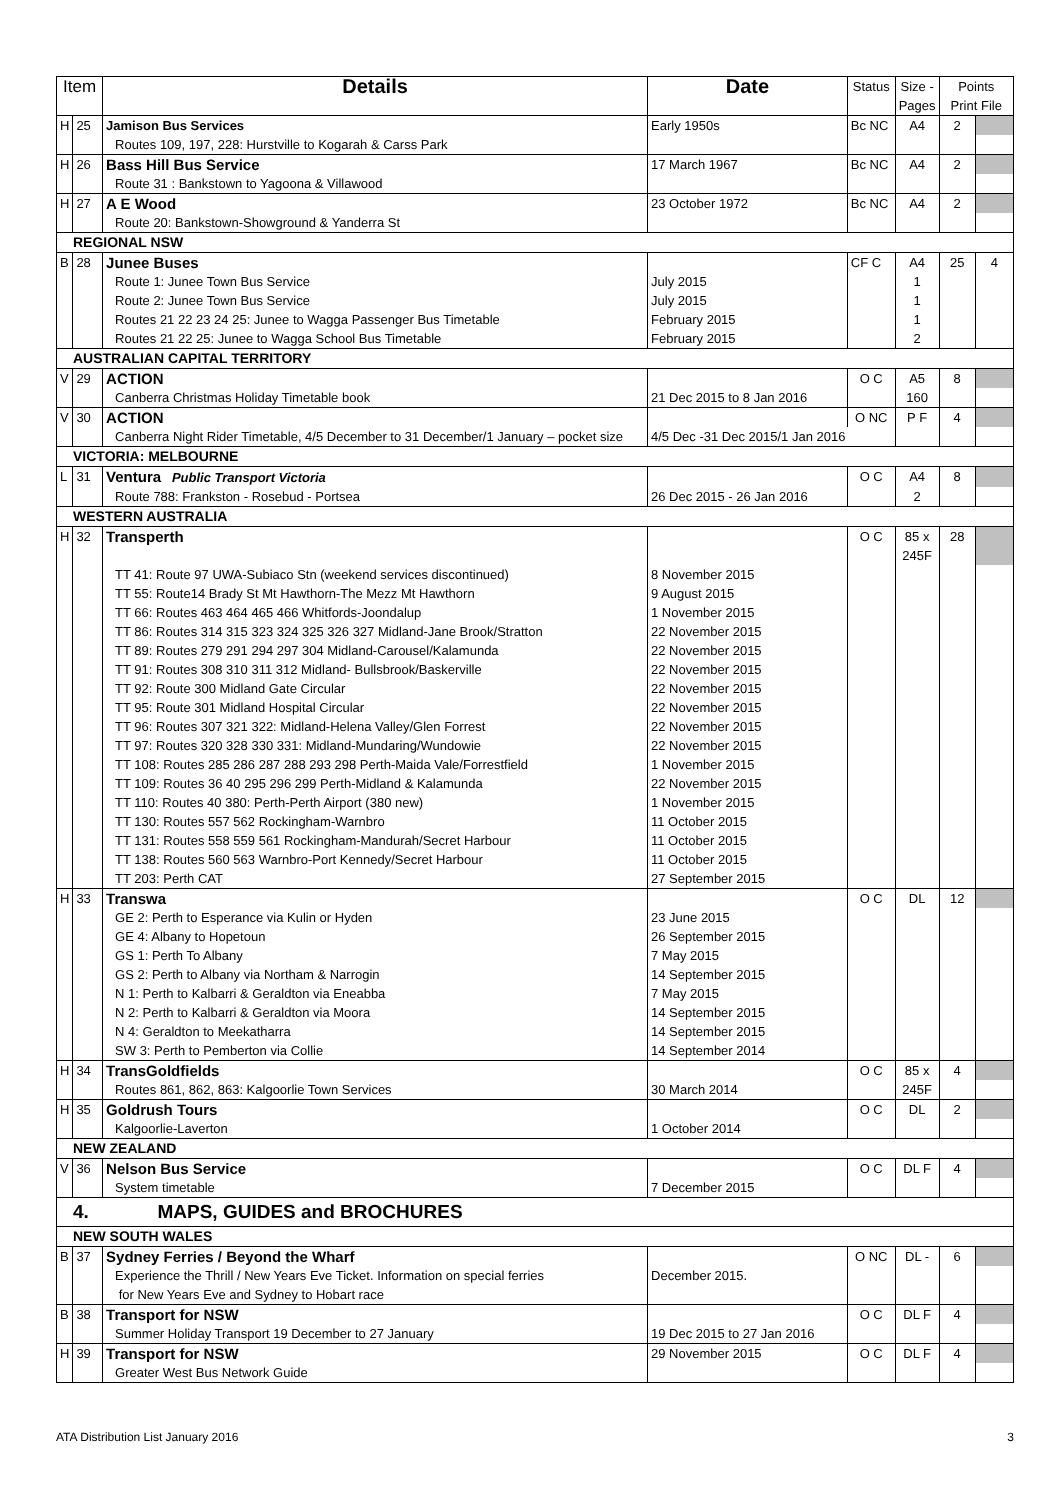| Item | | Details | Date | Status | Size - Pages | Points Print File | |
| --- | --- | --- | --- | --- | --- | --- | --- |
| H | 25 | Jamison Bus Services | Early 1950s | Bc NC | A4 | 2 | |
| | | Routes 109, 197, 228: Hurstville to Kogarah & Carss Park | | | | | |
| H | 26 | Bass Hill Bus Service | 17 March 1967 | Bc NC | A4 | 2 | |
| | | Route 31 : Bankstown to Yagoona & Villawood | | | | | |
| H | 27 | A E Wood | 23 October 1972 | Bc NC | A4 | 2 | |
| | | Route 20: Bankstown-Showground & Yanderra St | | | | | |
| REGIONAL NSW | | | | | | | |
| B | 28 | Junee Buses | | CF C | A4 | 25 | 4 |
| | | Route 1: Junee Town Bus Service | July 2015 | | 1 | | |
| | | Route 2: Junee Town Bus Service | July 2015 | | 1 | | |
| | | Routes 21 22 23 24 25: Junee to Wagga Passenger Bus Timetable | February 2015 | | 1 | | |
| | | Routes 21 22 25: Junee to Wagga School Bus Timetable | February 2015 | | 2 | | |
| AUSTRALIAN CAPITAL TERRITORY | | | | | | | |
| V | 29 | ACTION | | O C | A5 | 8 | |
| | | Canberra Christmas Holiday Timetable book | 21 Dec 2015 to 8 Jan 2016 | | 160 | | |
| V | 30 | ACTION | | O NC | P F | 4 | |
| | | Canberra Night Rider Timetable, 4/5 December to 31 December/1 January – pocket size | 4/5 Dec -31 Dec 2015/1 Jan 2016 | | | | |
| VICTORIA: MELBOURNE | | | | | | | |
| L | 31 | Ventura Public Transport Victoria | | O C | A4 | 8 | |
| | | Route 788: Frankston - Rosebud - Portsea | 26 Dec 2015 - 26 Jan 2016 | | 2 | | |
| WESTERN AUSTRALIA | | | | | | | |
| H | 32 | Transperth | | O C | 85 x 245F | 28 | |
| | | TT 41: Route 97 UWA-Subiaco Stn (weekend services discontinued) TT 55: Route14 Brady St Mt Hawthorn-The Mezz Mt Hawthorn TT 66: Routes 463 464 465 466 Whitfords-Joondalup TT 86: Routes 314 315 323 324 325 326 327 Midland-Jane Brook/Stratton TT 89: Routes 279 291 294 297 304 Midland-Carousel/Kalamunda TT 91: Routes 308 310 311 312 Midland- Bullsbrook/Baskerville TT 92: Route 300 Midland Gate Circular TT 95: Route 301 Midland Hospital Circular TT 96: Routes 307 321 322: Midland-Helena Valley/Glen Forrest TT 97: Routes 320 328 330 331: Midland-Mundaring/Wundowie TT 108: Routes 285 286 287 288 293 298 Perth-Maida Vale/Forrestfield TT 109: Routes 36 40 295 296 299 Perth-Midland & Kalamunda TT 110: Routes 40 380: Perth-Perth Airport (380 new) TT 130: Routes 557 562 Rockingham-Warnbro TT 131: Routes 558 559 561 Rockingham-Mandurah/Secret Harbour TT 138: Routes 560 563 Warnbro-Port Kennedy/Secret Harbour TT 203: Perth CAT | 8 November 2015 9 August 2015 1 November 2015 22 November 2015 22 November 2015 22 November 2015 22 November 2015 22 November 2015 22 November 2015 22 November 2015 1 November 2015 22 November 2015 1 November 2015 11 October 2015 11 October 2015 11 October 2015 27 September 2015 | | | | |
| H | 33 | Transwa | | O C | DL | 12 | |
| | | GE 2: Perth to Esperance via Kulin or Hyden GE 4: Albany to Hopetoun GS 1: Perth To Albany GS 2: Perth to Albany via Northam & Narrogin N 1: Perth to Kalbarri & Geraldton via Eneabba N 2: Perth to Kalbarri & Geraldton via Moora N 4: Geraldton to Meekatharra SW 3: Perth to Pemberton via Collie | 23 June 2015 26 September 2015 7 May 2015 14 September 2015 7 May 2015 14 September 2015 14 September 2015 14 September 2014 | | | | |
| H | 34 | TransGoldfields | | O C | 85 x | 4 | |
| | | Routes 861, 862, 863: Kalgoorlie Town Services | 30 March 2014 | | 245F | | |
| H | 35 | Goldrush Tours | | O C | DL | 2 | |
| | | Kalgoorlie-Laverton | 1 October 2014 | | | | |
| NEW ZEALAND | | | | | | | |
| V | 36 | Nelson Bus Service | | O C | DL F | 4 | |
| | | System timetable | 7 December 2015 | | | | |
| 4. MAPS, GUIDES and BROCHURES | | | | | | | |
| NEW SOUTH WALES | | | | | | | |
| B | 37 | Sydney Ferries / Beyond the Wharf | | O NC | DL - | 6 | |
| | | Experience the Thrill / New Years Eve Ticket. Information on special ferries for New Years Eve and Sydney to Hobart race | December 2015. | | | | |
| B | 38 | Transport for NSW | | O C | DL F | 4 | |
| | | Summer Holiday Transport 19 December to 27 January | 19 Dec 2015 to 27 Jan 2016 | | | | |
| H | 39 | Transport for NSW | 29 November 2015 | O C | DL F | 4 | |
| | | Greater West Bus Network Guide | | | | | |
ATA Distribution List January 2016 3